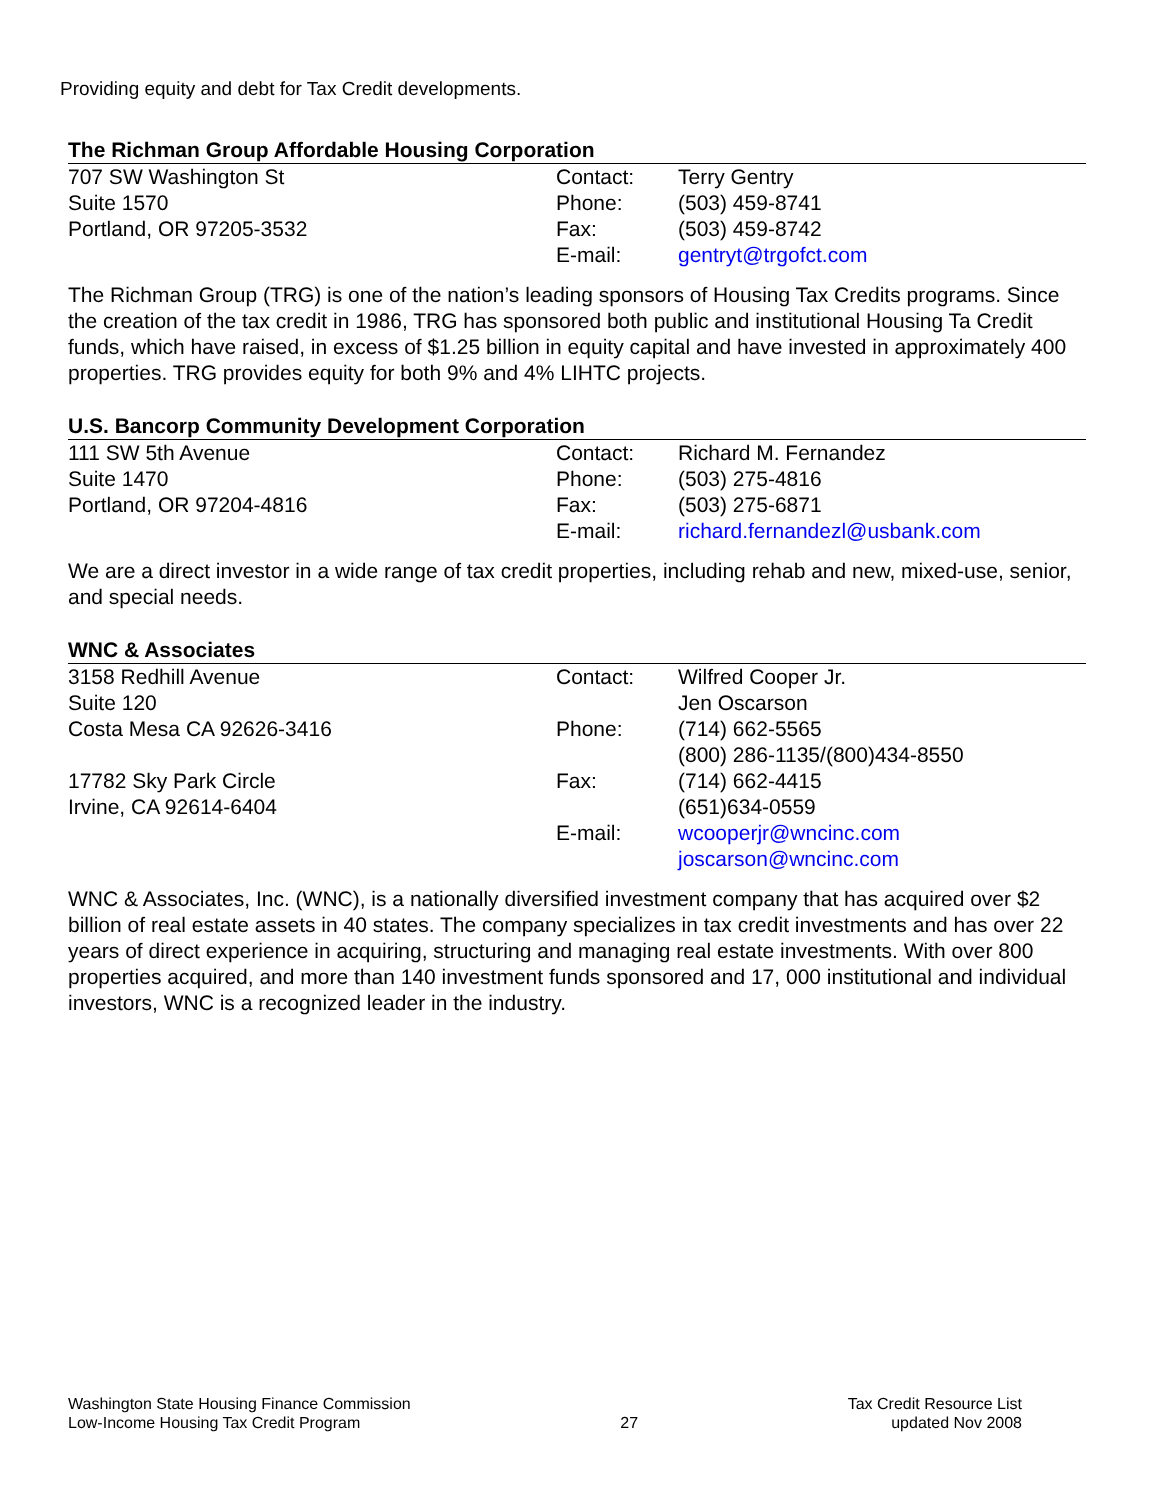Providing equity and debt for Tax Credit developments.
The Richman Group Affordable Housing Corporation
| 707 SW Washington St | Contact: | Terry Gentry |
| Suite 1570 | Phone: | (503) 459-8741 |
| Portland, OR 97205-3532 | Fax: | (503) 459-8742 |
| | E-mail: | gentryt@trgofct.com |
The Richman Group (TRG) is one of the nation’s leading sponsors of Housing Tax Credits programs. Since the creation of the tax credit in 1986, TRG has sponsored both public and institutional Housing Ta Credit funds, which have raised, in excess of $1.25 billion in equity capital and have invested in approximately 400 properties. TRG provides equity for both 9% and 4% LIHTC projects.
U.S. Bancorp Community Development Corporation
| 111 SW 5th Avenue | Contact: | Richard M. Fernandez |
| Suite 1470 | Phone: | (503) 275-4816 |
| Portland, OR 97204-4816 | Fax: | (503) 275-6871 |
| | E-mail: | richard.fernandezl@usbank.com |
We are a direct investor in a wide range of tax credit properties, including rehab and new, mixed-use, senior, and special needs.
WNC & Associates
| 3158 Redhill Avenue | Contact: | Wilfred Cooper Jr. |
| Suite 120 | | Jen Oscarson |
| Costa Mesa CA 92626-3416 | Phone: | (714) 662-5565 |
| | | (800) 286-1135/(800)434-8550 |
| 17782 Sky Park Circle | Fax: | (714) 662-4415 |
| Irvine, CA 92614-6404 | | (651)634-0559 |
| | E-mail: | wcooperjr@wncinc.com |
| | | joscarson@wncinc.com |
WNC & Associates, Inc. (WNC), is a nationally diversified investment company that has acquired over $2 billion of real estate assets in 40 states. The company specializes in tax credit investments and has over 22 years of direct experience in acquiring, structuring and managing real estate investments. With over 800 properties acquired, and more than 140 investment funds sponsored and 17, 000 institutional and individual investors, WNC is a recognized leader in the industry.
Washington State Housing Finance Commission
Low-Income Housing Tax Credit Program
27 Tax Credit Resource List
updated Nov 2008